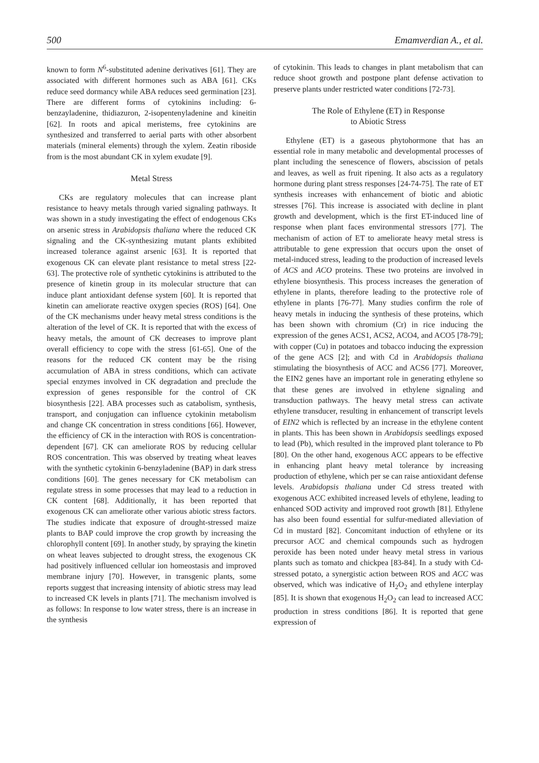500 Emamverdian A., et al.
known to form N<sup>6</sup>-substituted adenine derivatives [61]. They are associated with different hormones such as ABA [61]. CKs reduce seed dormancy while ABA reduces seed germination [23]. There are different forms of cytokinins including: 6-benzayladenine, thidiazuron, 2-isopentenyladenine and kineitin [62]. In roots and apical meristems, free cytokinins are synthesized and transferred to aerial parts with other absorbent materials (mineral elements) through the xylem. Zeatin riboside from is the most abundant CK in xylem exudate [9].
Metal Stress
CKs are regulatory molecules that can increase plant resistance to heavy metals through varied signaling pathways. It was shown in a study investigating the effect of endogenous CKs on arsenic stress in Arabidopsis thaliana where the reduced CK signaling and the CK-synthesizing mutant plants exhibited increased tolerance against arsenic [63]. It is reported that exogenous CK can elevate plant resistance to metal stress [22-63]. The protective role of synthetic cytokinins is attributed to the presence of kinetin group in its molecular structure that can induce plant antioxidant defense system [60]. It is reported that kinetin can ameliorate reactive oxygen species (ROS) [64]. One of the CK mechanisms under heavy metal stress conditions is the alteration of the level of CK. It is reported that with the excess of heavy metals, the amount of CK decreases to improve plant overall efficiency to cope with the stress [61-65]. One of the reasons for the reduced CK content may be the rising accumulation of ABA in stress conditions, which can activate special enzymes involved in CK degradation and preclude the expression of genes responsible for the control of CK biosynthesis [22]. ABA processes such as catabolism, synthesis, transport, and conjugation can influence cytokinin metabolism and change CK concentration in stress conditions [66]. However, the efficiency of CK in the interaction with ROS is concentration-dependent [67]. CK can ameliorate ROS by reducing cellular ROS concentration. This was observed by treating wheat leaves with the synthetic cytokinin 6-benzyladenine (BAP) in dark stress conditions [60]. The genes necessary for CK metabolism can regulate stress in some processes that may lead to a reduction in CK content [68]. Additionally, it has been reported that exogenous CK can ameliorate other various abiotic stress factors. The studies indicate that exposure of drought-stressed maize plants to BAP could improve the crop growth by increasing the chlorophyll content [69]. In another study, by spraying the kinetin on wheat leaves subjected to drought stress, the exogenous CK had positively influenced cellular ion homeostasis and improved membrane injury [70]. However, in transgenic plants, some reports suggest that increasing intensity of abiotic stress may lead to increased CK levels in plants [71]. The mechanism involved is as follows: In response to low water stress, there is an increase in the synthesis
of cytokinin. This leads to changes in plant metabolism that can reduce shoot growth and postpone plant defense activation to preserve plants under restricted water conditions [72-73].
The Role of Ethylene (ET) in Response
to Abiotic Stress
Ethylene (ET) is a gaseous phytohormone that has an essential role in many metabolic and developmental processes of plant including the senescence of flowers, abscission of petals and leaves, as well as fruit ripening. It also acts as a regulatory hormone during plant stress responses [24-74-75]. The rate of ET synthesis increases with enhancement of biotic and abiotic stresses [76]. This increase is associated with decline in plant growth and development, which is the first ET-induced line of response when plant faces environmental stressors [77]. The mechanism of action of ET to ameliorate heavy metal stress is attributable to gene expression that occurs upon the onset of metal-induced stress, leading to the production of increased levels of ACS and ACO proteins. These two proteins are involved in ethylene biosynthesis. This process increases the generation of ethylene in plants, therefore leading to the protective role of ethylene in plants [76-77]. Many studies confirm the role of heavy metals in inducing the synthesis of these proteins, which has been shown with chromium (Cr) in rice inducing the expression of the genes ACS1, ACS2, ACO4, and ACO5 [78-79]; with copper (Cu) in potatoes and tobacco inducing the expression of the gene ACS [2]; and with Cd in Arabidopsis thaliana stimulating the biosynthesis of ACC and ACS6 [77]. Moreover, the EIN2 genes have an important role in generating ethylene so that these genes are involved in ethylene signaling and transduction pathways. The heavy metal stress can activate ethylene transducer, resulting in enhancement of transcript levels of EIN2 which is reflected by an increase in the ethylene content in plants. This has been shown in Arabidopsis seedlings exposed to lead (Pb), which resulted in the improved plant tolerance to Pb [80]. On the other hand, exogenous ACC appears to be effective in enhancing plant heavy metal tolerance by increasing production of ethylene, which per se can raise antioxidant defense levels. Arabidopsis thaliana under Cd stress treated with exogenous ACC exhibited increased levels of ethylene, leading to enhanced SOD activity and improved root growth [81]. Ethylene has also been found essential for sulfur-mediated alleviation of Cd in mustard [82]. Concomitant induction of ethylene or its precursor ACC and chemical compounds such as hydrogen peroxide has been noted under heavy metal stress in various plants such as tomato and chickpea [83-84]. In a study with Cd-stressed potato, a synergistic action between ROS and ACC was observed, which was indicative of H<sub>2</sub>O<sub>2</sub> and ethylene interplay [85]. It is shown that exogenous H<sub>2</sub>O<sub>2</sub> can lead to increased ACC production in stress conditions [86]. It is reported that gene expression of